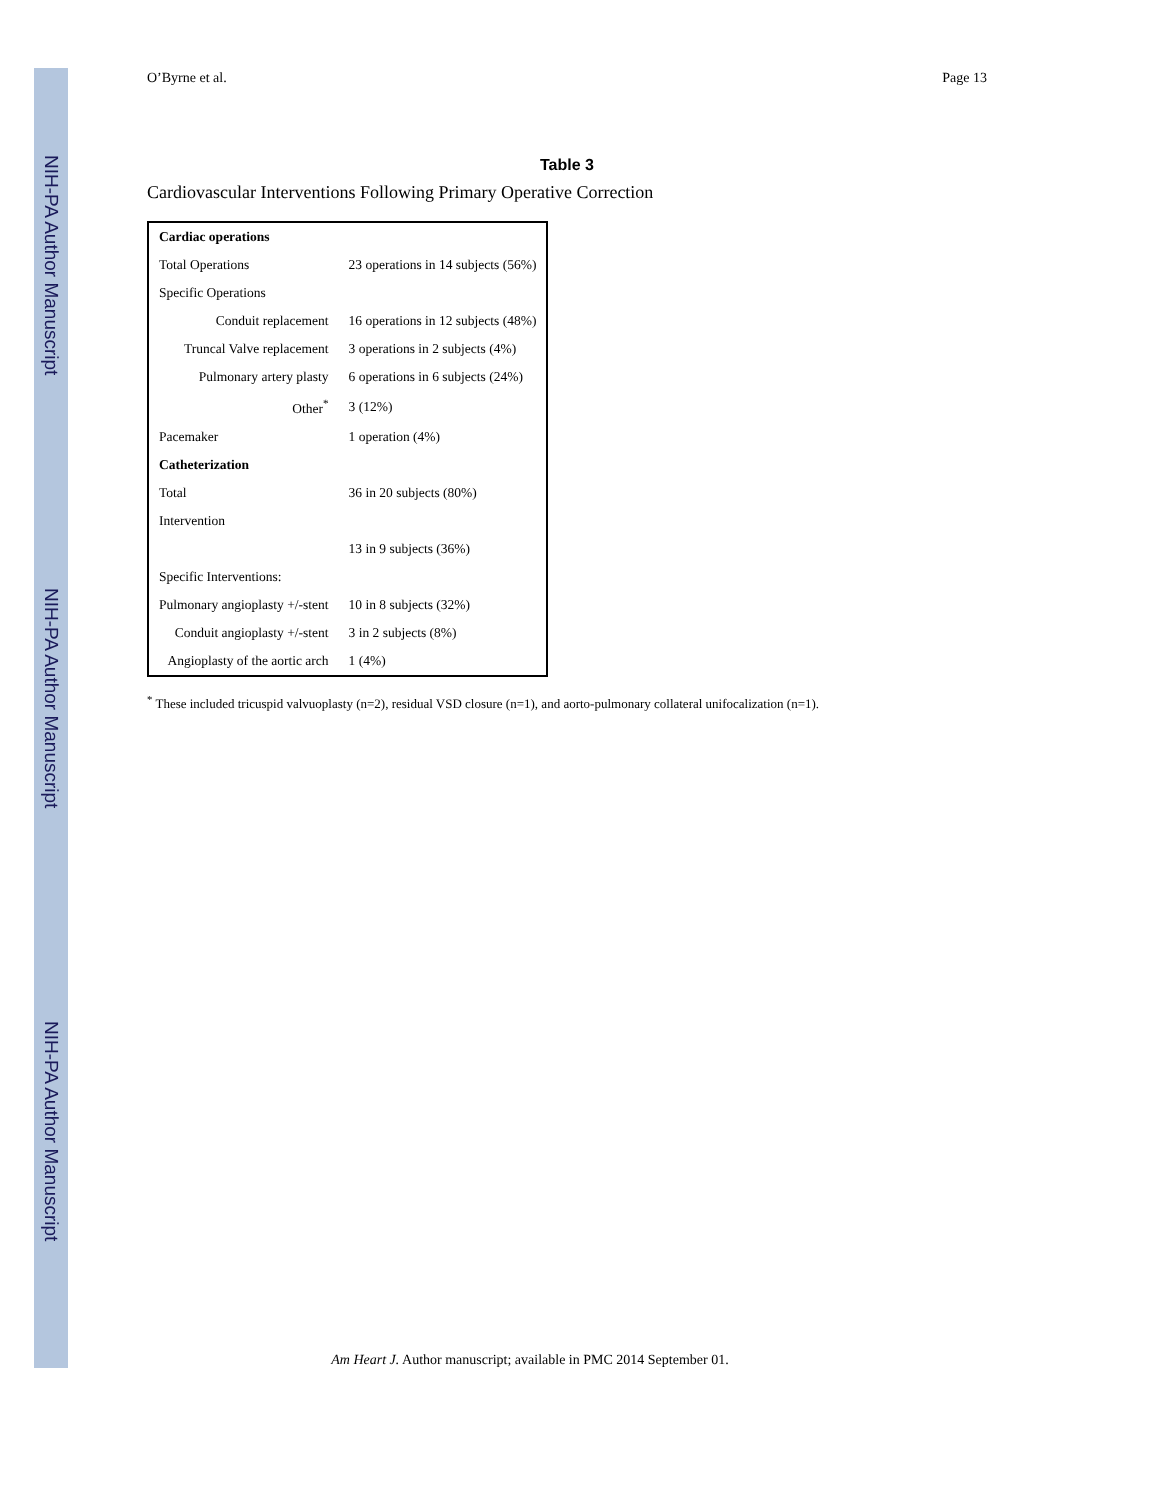NIH-PA Author Manuscript
NIH-PA Author Manuscript
NIH-PA Author Manuscript
O’Byrne et al. Page 13
Table 3
Cardiovascular Interventions Following Primary Operative Correction
| Cardiac operations | |
| --- | --- |
| Total Operations | 23 operations in 14 subjects (56%) |
| Specific Operations | |
| Conduit replacement | 16 operations in 12 subjects (48%) |
| Truncal Valve replacement | 3 operations in 2 subjects (4%) |
| Pulmonary artery plasty | 6 operations in 6 subjects (24%) |
| Other<sup>*</sup> | 3 (12%) |
| Pacemaker | 1 operation (4%) |
| Catheterization | |
| Total | 36 in 20 subjects (80%) |
| Intervention | |
| | 13 in 9 subjects (36%) |
| Specific Interventions: | |
| Pulmonary angioplasty +/-stent | 10 in 8 subjects (32%) |
| Conduit angioplasty +/-stent | 3 in 2 subjects (8%) |
| Angioplasty of the aortic arch | 1 (4%) |
<sup>*</sup> These included tricuspid valvuoplasty (n=2), residual VSD closure (n=1), and aorto-pulmonary collateral unifocalization (n=1).
Am Heart J. Author manuscript; available in PMC 2014 September 01.